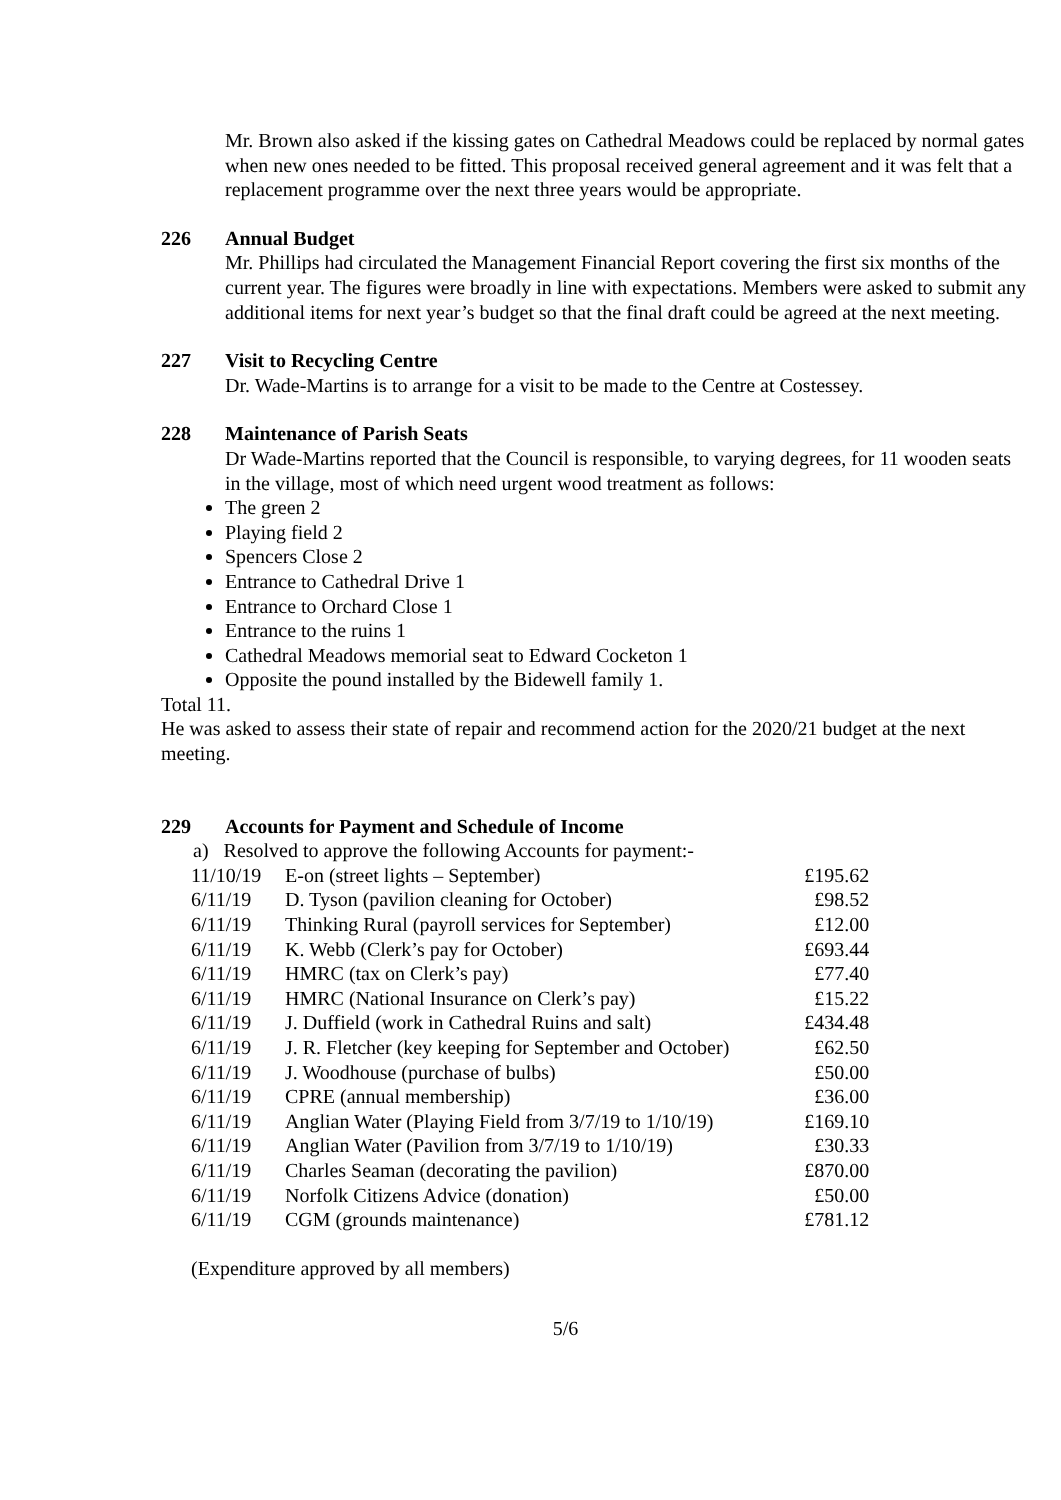Mr. Brown also asked if the kissing gates on Cathedral Meadows could be replaced by normal gates when new ones needed to be fitted. This proposal received general agreement and it was felt that a replacement programme over the next three years would be appropriate.
226 Annual Budget
Mr. Phillips had circulated the Management Financial Report covering the first six months of the current year. The figures were broadly in line with expectations. Members were asked to submit any additional items for next year’s budget so that the final draft could be agreed at the next meeting.
227 Visit to Recycling Centre
Dr. Wade-Martins is to arrange for a visit to be made to the Centre at Costessey.
228 Maintenance of Parish Seats
Dr Wade-Martins reported that the Council is responsible, to varying degrees, for 11 wooden seats in the village, most of which need urgent wood treatment as follows:
The green 2
Playing field 2
Spencers Close 2
Entrance to Cathedral Drive 1
Entrance to Orchard Close 1
Entrance to the ruins 1
Cathedral Meadows memorial seat to Edward Cocketon 1
Opposite the pound installed by the Bidewell family 1.
Total 11.
He was asked to assess their state of repair and recommend action for the 2020/21 budget at the next meeting.
229 Accounts for Payment and Schedule of Income
a) Resolved to approve the following Accounts for payment:-
| 11/10/19 | E-on (street lights – September) | £195.62 |
| 6/11/19 | D. Tyson (pavilion cleaning for October) | £98.52 |
| 6/11/19 | Thinking Rural (payroll services for September) | £12.00 |
| 6/11/19 | K. Webb (Clerk’s pay for October) | £693.44 |
| 6/11/19 | HMRC (tax on Clerk’s pay) | £77.40 |
| 6/11/19 | HMRC (National Insurance on Clerk’s pay) | £15.22 |
| 6/11/19 | J. Duffield (work in Cathedral Ruins and salt) | £434.48 |
| 6/11/19 | J. R. Fletcher (key keeping for September and October) | £62.50 |
| 6/11/19 | J. Woodhouse (purchase of bulbs) | £50.00 |
| 6/11/19 | CPRE (annual membership) | £36.00 |
| 6/11/19 | Anglian Water (Playing Field from 3/7/19 to 1/10/19) | £169.10 |
| 6/11/19 | Anglian Water (Pavilion from 3/7/19 to 1/10/19) | £30.33 |
| 6/11/19 | Charles Seaman (decorating the pavilion) | £870.00 |
| 6/11/19 | Norfolk Citizens Advice (donation) | £50.00 |
| 6/11/19 | CGM (grounds maintenance) | £781.12 |
(Expenditure approved by all members)
5/6